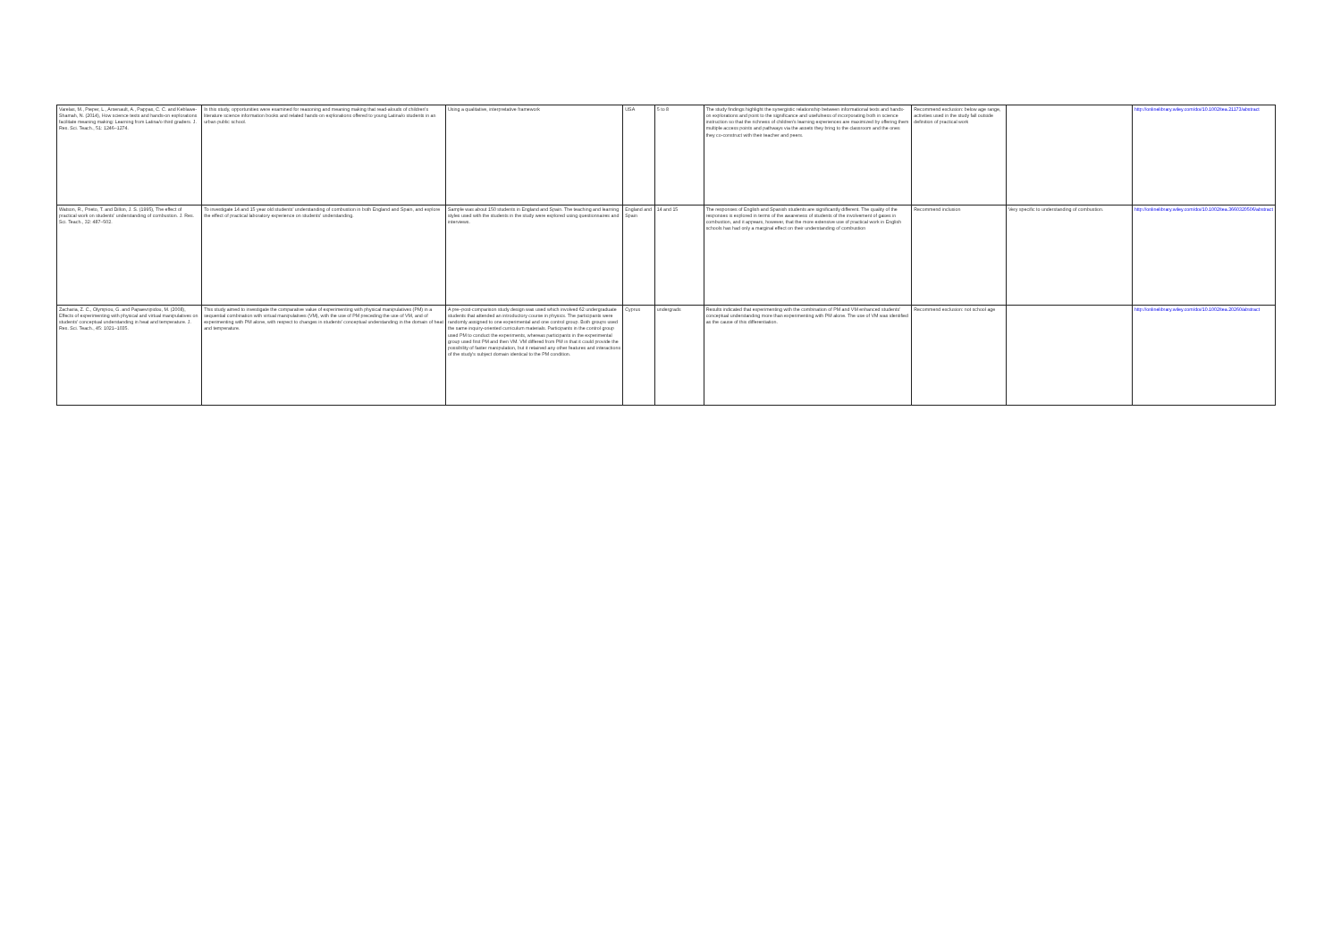| Varelas, M., Pieper, L., Arsenault, A., Pappas, C. C. and Keblawe-Shamah, N. (2014), How science texts and hands-on explorations facilitate meaning making: Learning from Latina/o third graders. J. Res. Sci. Teach., 51: 1246–1274. | In this study, opportunities were examined for reasoning and meaning making that read-alouds of children's literature science information books and related hands-on explorations offered to young Latina/o students in an urban public school. | Using a qualitative, interpretative framework | USA | 5 to 8 | The study findings highlight the synergistic relationship between informational texts and hands-on explorations and point to the significance and usefulness of incorporating both in science instruction so that the richness of children's learning experiences are maximized by offering them multiple access points and pathways via the assets they bring to the classroom and the ones they co-construct with their teacher and peers. | Recommend exclusion: below age range, activities used in the study fall outside definition of practical work | | http://onlinelibrary.wiley.com/doi/10.1002/tea.21173/abstract |
| Watson, R., Prieto, T. and Dillon, J. S. (1995), The effect of practical work on students' understanding of combustion. J. Res. Sci. Teach., 32: 487–502. | To investigate 14 and 15 year old students' understanding of combustion in both England and Spain, and explore the effect of practical laboratory experience on students' understanding. | Sample was about 150 students in England and Spain. The teaching and learning styles used with the students in the study were explored using questionnaires and interviews. | England and Spain | 14 and 15 | The responses of English and Spanish students are significantly different. The quality of the responses is explored in terms of the awareness of students of the involvement of gases in combustion, and it appears, however, that the more extensive use of practical work in English schools has had only a marginal effect on their understanding of combustion | Recommend inclusion | Very specific to understanding of combustion. | http://onlinelibrary.wiley.com/doi/10.1002/tea.3660320506/abstract |
| Zacharia, Z. C., Olympiou, G. and Papaevripidou, M. (2008), Effects of experimenting with physical and virtual manipulatives on students' conceptual understanding in heat and temperature. J. Res. Sci. Teach., 45: 1021–1035. | This study aimed to investigate the comparative value of experimenting with physical manipulatives (PM) in a sequential combination with virtual manipulatives (VM), with the use of PM preceding the use of VM, and of experimenting with PM alone, with respect to changes in students' conceptual understanding in the domain of heat and temperature. | A pre–post-comparison study design was used which involved 62 undergraduate students that attended an introductory course in physics. The participants were randomly assigned to one experimental and one control group. Both groups used the same inquiry-oriented curriculum materials. Participants in the control group used PM to conduct the experiments, whereas participants in the experimental group used first PM and then VM. VM differed from PM in that it could provide the possibility of faster manipulation, but it retained any other features and interactions of the study's subject domain identical to the PM condition. | Cyprus | undergrads | Results indicated that experimenting with the combination of PM and VM enhanced students' conceptual understanding more than experimenting with PM alone. The use of VM was identified as the cause of this differentiation. | Recommend exclusion: not school age | | http://onlinelibrary.wiley.com/doi/10.1002/tea.20260/abstract |